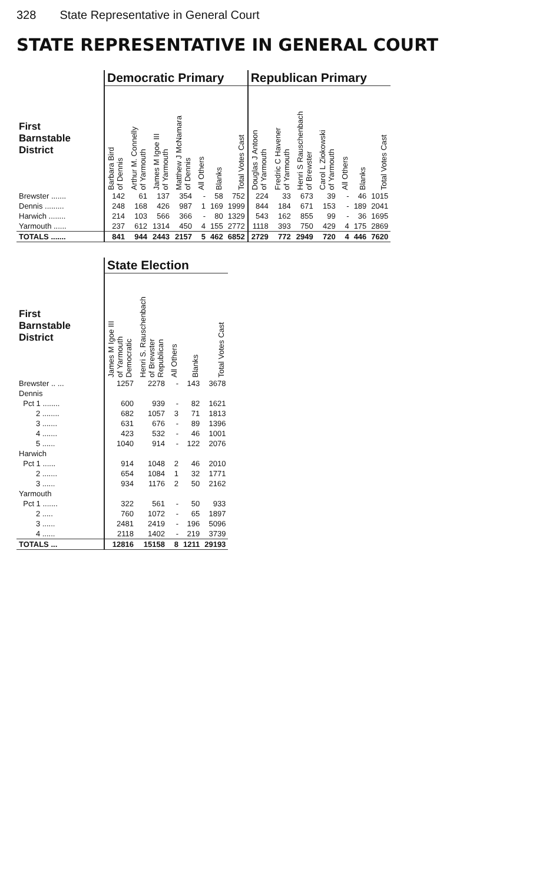328 State Representative in General Court
STATE REPRESENTATIVE IN GENERAL COURT
| | Democratic Primary | | | | | | | Republican Primary | | | | | | |
| --- | --- | --- | --- | --- | --- | --- | --- | --- | --- | --- | --- | --- | --- | --- |
| First Barnstable District | Barbara Bird of Dennis | Arthur M. Connelly of Yarmouth | James M Igoe III of Yarmouth | Matthew J McNamara of Dennis | All Others | Blanks | Total Votes Cast | Douglas J Antoon of Yarmouth | Fredric C Havener of Yarmouth | Henri S Rauschenbach of Brewster | Carol L Ziokowski of Yarmouth | All Others | Blanks | Total Votes Cast |
| Brewster ....... | 142 | 61 | 137 | 354 | - | 58 | 752 | 224 | 33 | 673 | 39 | - | 46 | 1015 |
| Dennis ......... | 248 | 168 | 426 | 987 | 1 | 169 | 1999 | 844 | 184 | 671 | 153 | - | 189 | 2041 |
| Harwich ........ | 214 | 103 | 566 | 366 | - | 80 | 1329 | 543 | 162 | 855 | 99 | - | 36 | 1695 |
| Yarmouth ...... | 237 | 612 | 1314 | 450 | 4 | 155 | 2772 | 1118 | 393 | 750 | 429 | 4 | 175 | 2869 |
| TOTALS ....... | 841 | 944 | 2443 | 2157 | 5 | 462 | 6852 | 2729 | 772 | 2949 | 720 | 4 | 446 | 7620 |
| | State Election | | | | |
| --- | --- | --- | --- | --- | --- |
| First Barnstable District | James M Igoe III of Yarmouth Democratic | Henri S. Rauschenbach of Brewster Republican | All Others | Blanks | Total Votes Cast |
| Brewster .. ... | 1257 | 2278 | - | 143 | 3678 |
| Dennis | | | | | |
| Pct 1 ........ | 600 | 939 | - | 82 | 1621 |
| 2 ........ | 682 | 1057 | 3 | 71 | 1813 |
| 3 ....... | 631 | 676 | - | 89 | 1396 |
| 4 ....... | 423 | 532 | - | 46 | 1001 |
| 5 ...... | 1040 | 914 | - | 122 | 2076 |
| Harwich | | | | | |
| Pct 1 ...... | 914 | 1048 | 2 | 46 | 2010 |
| 2 ....... | 654 | 1084 | 1 | 32 | 1771 |
| 3 ...... | 934 | 1176 | 2 | 50 | 2162 |
| Yarmouth | | | | | |
| Pct 1 ....... | 322 | 561 | - | 50 | 933 |
| 2 ..... | 760 | 1072 | - | 65 | 1897 |
| 3 ...... | 2481 | 2419 | - | 196 | 5096 |
| 4 ...... | 2118 | 1402 | - | 219 | 3739 |
| TOTALS ... | 12816 | 15158 | 8 | 1211 | 29193 |